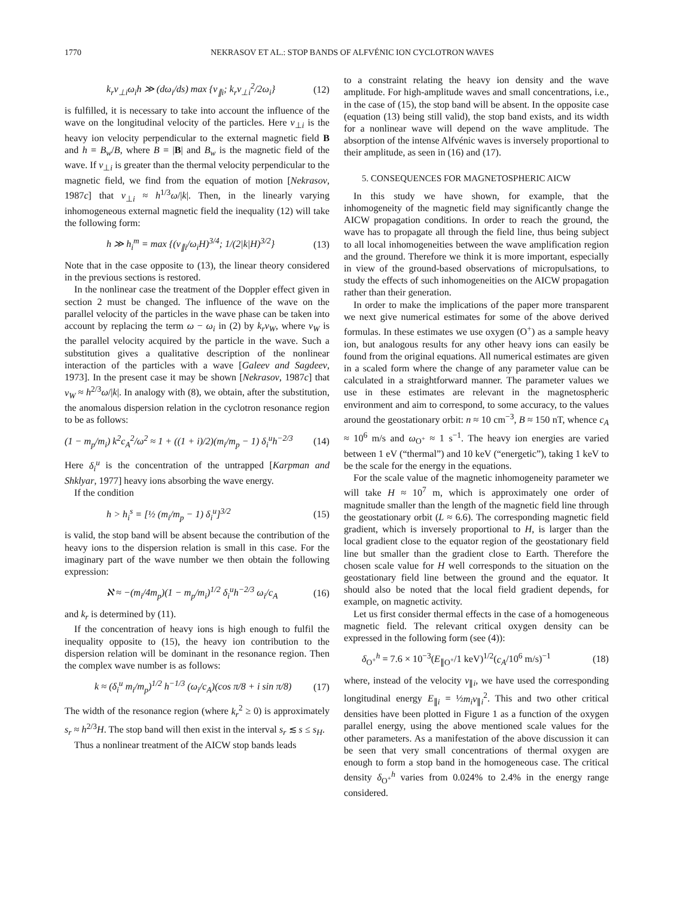1770 NEKRASOV ET AL.: STOP BANDS OF ALFVÉNIC ION CYCLOTRON WAVES
k<sub>r</sub>v<sub>⊥i</sub>ω<sub>i</sub>h ≫ (dω<sub>i</sub>/ds) max {v<sub>∥i</sub>; k<sub>r</sub>v<sub>⊥i</sub><sup>2</sup>/2ω<sub>i</sub>} (12)
is fulfilled, it is necessary to take into account the influence of the wave on the longitudinal velocity of the particles. Here v<sub>⊥i</sub> is the heavy ion velocity perpendicular to the external magnetic field B and h = B<sub>w</sub>/B, where B = |B| and B<sub>w</sub> is the magnetic field of the wave. If v<sub>⊥i</sub> is greater than the thermal velocity perpendicular to the magnetic field, we find from the equation of motion [Nekrasov, 1987c] that v<sub>⊥i</sub> ≈ h<sup>1/3</sup>ω/|k|. Then, in the linearly varying inhomogeneous external magnetic field the inequality (12) will take the following form:
h ≫ h<sub>i</sub><sup>m</sup> = max {(v<sub>∥i</sub>/ω<sub>i</sub>H)<sup>3/4</sup>; 1/(2|k|H)<sup>3/2</sup>} (13)
Note that in the case opposite to (13), the linear theory considered in the previous sections is restored.
In the nonlinear case the treatment of the Doppler effect given in section 2 must be changed. The influence of the wave on the parallel velocity of the particles in the wave phase can be taken into account by replacing the term ω − ω<sub>i</sub> in (2) by k<sub>r</sub>v<sub>W</sub>, where v<sub>W</sub> is the parallel velocity acquired by the particle in the wave. Such a substitution gives a qualitative description of the nonlinear interaction of the particles with a wave [Galeev and Sagdeev, 1973]. In the present case it may be shown [Nekrasov, 1987c] that v<sub>W</sub> ≈ h<sup>2/3</sup>ω/|k|. In analogy with (8), we obtain, after the substitution, the anomalous dispersion relation in the cyclotron resonance region to be as follows:
(1 − m<sub>p</sub>/m<sub>i</sub>) k<sup>2</sup>c<sub>A</sub><sup>2</sup>/ω<sup>2</sup> ≈ 1 + ((1 + i)/2)(m<sub>i</sub>/m<sub>p</sub> − 1) δ<sub>i</sub><sup>u</sup>h<sup>−2/3</sup> (14)
Here δ<sub>i</sub><sup>u</sup> is the concentration of the untrapped [Karpman and Shklyar, 1977] heavy ions absorbing the wave energy.
If the condition
h > h<sub>i</sub><sup>s</sup> = [½ (m<sub>i</sub>/m<sub>p</sub> − 1) δ<sub>i</sub><sup>u</sup>]<sup>3/2</sup> (15)
is valid, the stop band will be absent because the contribution of the heavy ions to the dispersion relation is small in this case. For the imaginary part of the wave number we then obtain the following expression:
ℵ ≈ −(m<sub>i</sub>/4m<sub>p</sub>)(1 − m<sub>p</sub>/m<sub>i</sub>)<sup>1/2</sup> δ<sub>i</sub><sup>u</sup>h<sup>−2/3</sup> ω<sub>i</sub>/c<sub>A</sub> (16)
and k<sub>r</sub> is determined by (11).
If the concentration of heavy ions is high enough to fulfil the inequality opposite to (15), the heavy ion contribution to the dispersion relation will be dominant in the resonance region. Then the complex wave number is as follows:
k ≈ (δ<sub>i</sub><sup>u</sup> m<sub>i</sub>/m<sub>p</sub>)<sup>1/2</sup> h<sup>−1/3</sup> (ω<sub>i</sub>/c<sub>A</sub>)(cos π/8 + i sin π/8) (17)
The width of the resonance region (where k<sub>r</sub><sup>2</sup> ≥ 0) is approximately s<sub>r</sub> ≈ h<sup>2/3</sup>H. The stop band will then exist in the interval s<sub>r</sub> ≲ s ≤ s<sub>H</sub>.
Thus a nonlinear treatment of the AICW stop bands leads
to a constraint relating the heavy ion density and the wave amplitude. For high-amplitude waves and small concentrations, i.e., in the case of (15), the stop band will be absent. In the opposite case (equation (13) being still valid), the stop band exists, and its width for a nonlinear wave will depend on the wave amplitude. The absorption of the intense Alfvénic waves is inversely proportional to their amplitude, as seen in (16) and (17).
5. CONSEQUENCES FOR MAGNETOSPHERIC AICW
In this study we have shown, for example, that the inhomogeneity of the magnetic field may significantly change the AICW propagation conditions. In order to reach the ground, the wave has to propagate all through the field line, thus being subject to all local inhomogeneities between the wave amplification region and the ground. Therefore we think it is more important, especially in view of the ground-based observations of micropulsations, to study the effects of such inhomogeneities on the AICW propagation rather than their generation.
In order to make the implications of the paper more transparent we next give numerical estimates for some of the above derived formulas. In these estimates we use oxygen (O<sup>+</sup>) as a sample heavy ion, but analogous results for any other heavy ions can easily be found from the original equations. All numerical estimates are given in a scaled form where the change of any parameter value can be calculated in a straightforward manner. The parameter values we use in these estimates are relevant in the magnetospheric environment and aim to correspond, to some accuracy, to the values around the geostationary orbit: n ≈ 10 cm<sup>−3</sup>, B ≈ 150 nT, whence c<sub>A</sub> ≈ 10<sup>6</sup> m/s and ω<sub>O<sup>+</sup></sub> ≈ 1 s<sup>−1</sup>. The heavy ion energies are varied between 1 eV (“thermal”) and 10 keV (“energetic”), taking 1 keV to be the scale for the energy in the equations.
For the scale value of the magnetic inhomogeneity parameter we will take H ≈ 10<sup>7</sup> m, which is approximately one order of magnitude smaller than the length of the magnetic field line through the geostationary orbit (L ≈ 6.6). The corresponding magnetic field gradient, which is inversely proportional to H, is larger than the local gradient close to the equator region of the geostationary field line but smaller than the gradient close to Earth. Therefore the chosen scale value for H well corresponds to the situation on the geostationary field line between the ground and the equator. It should also be noted that the local field gradient depends, for example, on magnetic activity.
Let us first consider thermal effects in the case of a homogeneous magnetic field. The relevant critical oxygen density can be expressed in the following form (see (4)):
δ<sub>O<sup>+</sup></sub><sup>h</sup> = 7.6 × 10<sup>−3</sup>(E<sub>∥O<sup>+</sup></sub>/1 keV)<sup>1/2</sup>(c<sub>A</sub>/10<sup>6</sup> m/s)<sup>−1</sup> (18)
where, instead of the velocity v<sub>∥i</sub>, we have used the corresponding longitudinal energy E<sub>∥i</sub> = ½m<sub>i</sub>v<sub>∥i</sub><sup>2</sup>. This and two other critical densities have been plotted in Figure 1 as a function of the oxygen parallel energy, using the above mentioned scale values for the other parameters. As a manifestation of the above discussion it can be seen that very small concentrations of thermal oxygen are enough to form a stop band in the homogeneous case. The critical density δ<sub>O<sup>+</sup></sub><sup>h</sup> varies from 0.024% to 2.4% in the energy range considered.